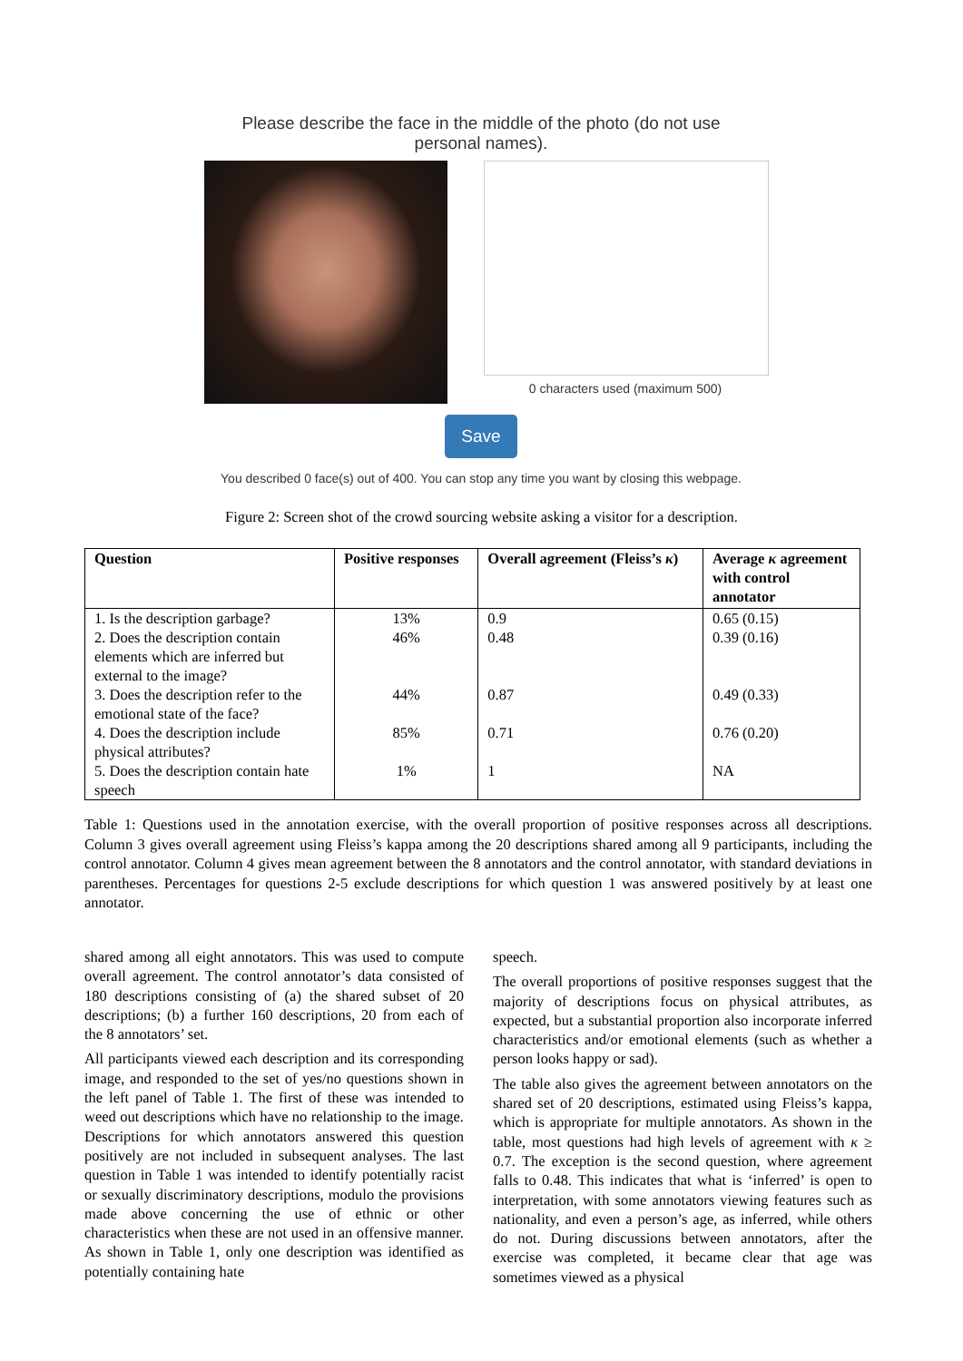Please describe the face in the middle of the photo (do not use
personal names).
0 characters used (maximum 500)
Save
You described 0 face(s) out of 400. You can stop any time you want by closing this webpage.
Figure 2: Screen shot of the crowd sourcing website asking a visitor for a description.
| Question | Positive responses | Overall agreement (Fleiss’s κ ) | Average κ agreement with control annotator |
| --- | --- | --- | --- |
| 1. Is the description garbage? | 13% | 0.9 | 0.65 (0.15) |
| 2. Does the description contain elements which are inferred but external to the image? | 46% | 0.48 | 0.39 (0.16) |
| 3. Does the description refer to the emotional state of the face? | 44% | 0.87 | 0.49 (0.33) |
| 4. Does the description include physical attributes? | 85% | 0.71 | 0.76 (0.20) |
| 5. Does the description contain hate speech | 1% | 1 | NA |
Table 1: Questions used in the annotation exercise, with the overall proportion of positive responses across all descriptions. Column 3 gives overall agreement using Fleiss’s kappa among the 20 descriptions shared among all 9 participants, including the control annotator. Column 4 gives mean agreement between the 8 annotators and the control annotator, with standard deviations in parentheses. Percentages for questions 2-5 exclude descriptions for which question 1 was answered positively by at least one annotator.
shared among all eight annotators. This was used to compute overall agreement. The control annotator’s data consisted of 180 descriptions consisting of (a) the shared subset of 20 descriptions; (b) a further 160 descriptions, 20 from each of the 8 annotators’ set.
All participants viewed each description and its corresponding image, and responded to the set of yes/no questions shown in the left panel of Table 1. The first of these was intended to weed out descriptions which have no relationship to the image. Descriptions for which annotators answered this question positively are not included in subsequent analyses. The last question in Table 1 was intended to identify potentially racist or sexually discriminatory descriptions, modulo the provisions made above concerning the use of ethnic or other characteristics when these are not used in an offensive manner. As shown in Table 1, only one description was identified as potentially containing hate
speech.
The overall proportions of positive responses suggest that the majority of descriptions focus on physical attributes, as expected, but a substantial proportion also incorporate inferred characteristics and/or emotional elements (such as whether a person looks happy or sad).
The table also gives the agreement between annotators on the shared set of 20 descriptions, estimated using Fleiss’s kappa, which is appropriate for multiple annotators. As shown in the table, most questions had high levels of agreement with κ ≥ 0.7. The exception is the second question, where agreement falls to 0.48. This indicates that what is ‘inferred’ is open to interpretation, with some annotators viewing features such as nationality, and even a person’s age, as inferred, while others do not. During discussions between annotators, after the exercise was completed, it became clear that age was sometimes viewed as a physical